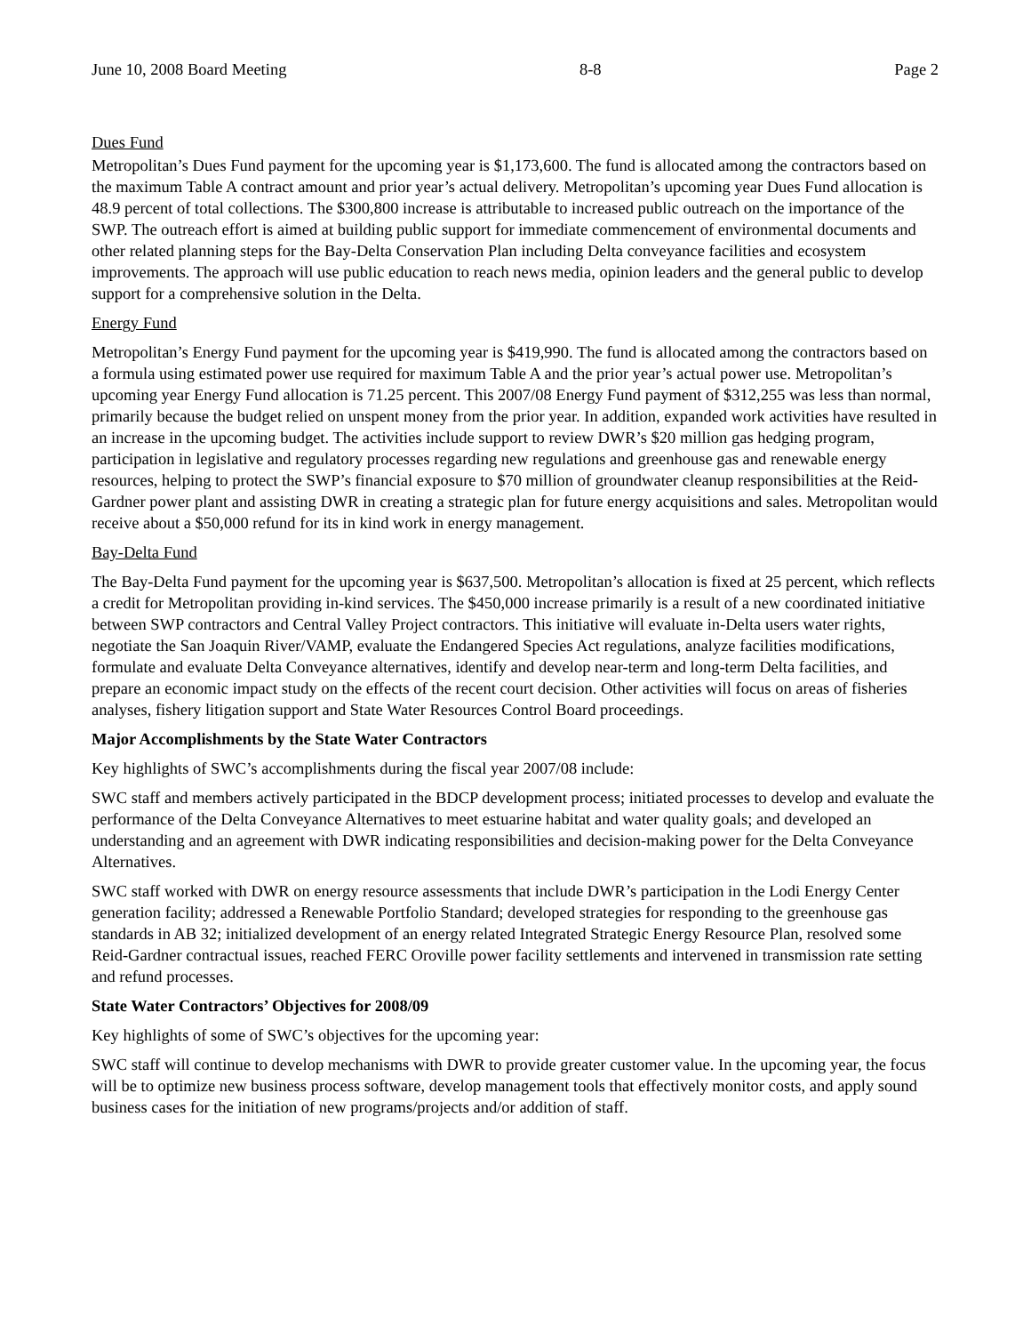June 10, 2008 Board Meeting 8-8 Page 2
Dues Fund
Metropolitan’s Dues Fund payment for the upcoming year is $1,173,600. The fund is allocated among the contractors based on the maximum Table A contract amount and prior year’s actual delivery. Metropolitan’s upcoming year Dues Fund allocation is 48.9 percent of total collections. The $300,800 increase is attributable to increased public outreach on the importance of the SWP. The outreach effort is aimed at building public support for immediate commencement of environmental documents and other related planning steps for the Bay-Delta Conservation Plan including Delta conveyance facilities and ecosystem improvements. The approach will use public education to reach news media, opinion leaders and the general public to develop support for a comprehensive solution in the Delta.
Energy Fund
Metropolitan’s Energy Fund payment for the upcoming year is $419,990. The fund is allocated among the contractors based on a formula using estimated power use required for maximum Table A and the prior year’s actual power use. Metropolitan’s upcoming year Energy Fund allocation is 71.25 percent. This 2007/08 Energy Fund payment of $312,255 was less than normal, primarily because the budget relied on unspent money from the prior year. In addition, expanded work activities have resulted in an increase in the upcoming budget. The activities include support to review DWR’s $20 million gas hedging program, participation in legislative and regulatory processes regarding new regulations and greenhouse gas and renewable energy resources, helping to protect the SWP’s financial exposure to $70 million of groundwater cleanup responsibilities at the Reid-Gardner power plant and assisting DWR in creating a strategic plan for future energy acquisitions and sales. Metropolitan would receive about a $50,000 refund for its in kind work in energy management.
Bay-Delta Fund
The Bay-Delta Fund payment for the upcoming year is $637,500. Metropolitan’s allocation is fixed at 25 percent, which reflects a credit for Metropolitan providing in-kind services. The $450,000 increase primarily is a result of a new coordinated initiative between SWP contractors and Central Valley Project contractors. This initiative will evaluate in-Delta users water rights, negotiate the San Joaquin River/VAMP, evaluate the Endangered Species Act regulations, analyze facilities modifications, formulate and evaluate Delta Conveyance alternatives, identify and develop near-term and long-term Delta facilities, and prepare an economic impact study on the effects of the recent court decision. Other activities will focus on areas of fisheries analyses, fishery litigation support and State Water Resources Control Board proceedings.
Major Accomplishments by the State Water Contractors
Key highlights of SWC’s accomplishments during the fiscal year 2007/08 include:
SWC staff and members actively participated in the BDCP development process; initiated processes to develop and evaluate the performance of the Delta Conveyance Alternatives to meet estuarine habitat and water quality goals; and developed an understanding and an agreement with DWR indicating responsibilities and decision-making power for the Delta Conveyance Alternatives.
SWC staff worked with DWR on energy resource assessments that include DWR’s participation in the Lodi Energy Center generation facility; addressed a Renewable Portfolio Standard; developed strategies for responding to the greenhouse gas standards in AB 32; initialized development of an energy related Integrated Strategic Energy Resource Plan, resolved some Reid-Gardner contractual issues, reached FERC Oroville power facility settlements and intervened in transmission rate setting and refund processes.
State Water Contractors’ Objectives for 2008/09
Key highlights of some of SWC’s objectives for the upcoming year:
SWC staff will continue to develop mechanisms with DWR to provide greater customer value. In the upcoming year, the focus will be to optimize new business process software, develop management tools that effectively monitor costs, and apply sound business cases for the initiation of new programs/projects and/or addition of staff.